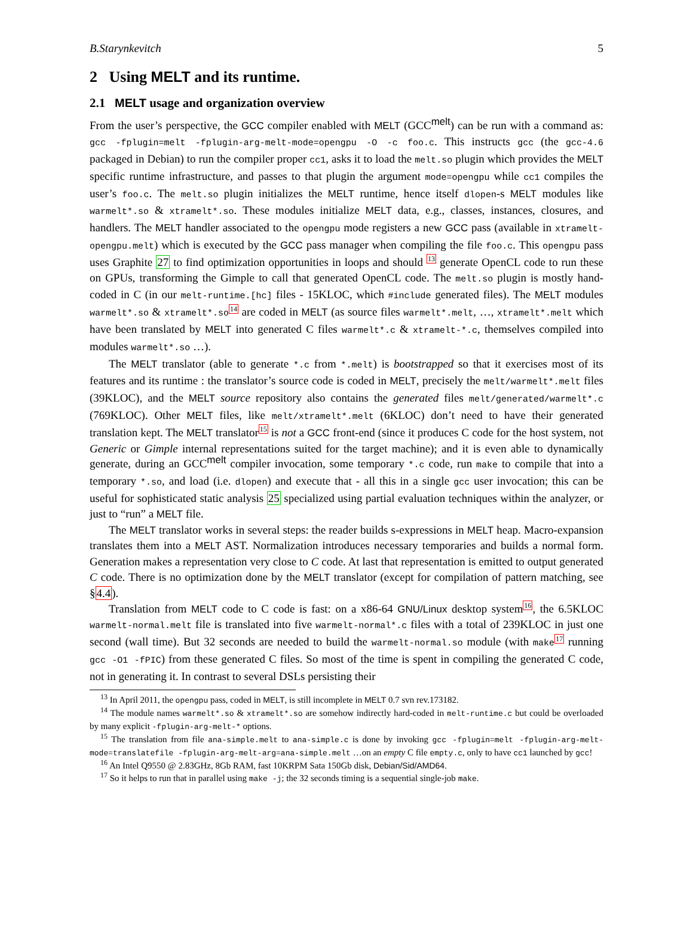B.Starynkevitch 5
2 Using MELT and its runtime.
2.1 MELT usage and organization overview
From the user’s perspective, the GCC compiler enabled with MELT (GCC<sup>melt</sup>) can be run with a command as: gcc -fplugin=melt -fplugin-arg-melt-mode=opengpu -O -c foo.c. This instructs gcc (the gcc-4.6 packaged in Debian) to run the compiler proper cc1, asks it to load the melt.so plugin which provides the MELT specific runtime infrastructure, and passes to that plugin the argument mode=opengpu while cc1 compiles the user’s foo.c. The melt.so plugin initializes the MELT runtime, hence itself dlopen-s MELT modules like warmelt*.so & xtramelt*.so. These modules initialize MELT data, e.g., classes, instances, closures, and handlers. The MELT handler associated to the opengpu mode registers a new GCC pass (available in xtramelt-opengpu.melt) which is executed by the GCC pass manager when compiling the file foo.c. This opengpu pass uses Graphite 27 to find optimization opportunities in loops and should <sup>13</sup> generate OpenCL code to run these on GPUs, transforming the Gimple to call that generated OpenCL code. The melt.so plugin is mostly hand-coded in C (in our melt-runtime.[hc] files - 15KLOC, which #include generated files). The MELT modules warmelt*.so & xtramelt*.so<sup>14</sup> are coded in MELT (as source files warmelt*.melt, …, xtramelt*.melt which have been translated by MELT into generated C files warmelt*.c & xtramelt-*.c, themselves compiled into modules warmelt*.so …).
The MELT translator (able to generate *.c from *.melt) is bootstrapped so that it exercises most of its features and its runtime : the translator’s source code is coded in MELT, precisely the melt/warmelt*.melt files (39KLOC), and the MELT source repository also contains the generated files melt/generated/warmelt*.c (769KLOC). Other MELT files, like melt/xtramelt*.melt (6KLOC) don’t need to have their generated translation kept. The MELT translator<sup>15</sup> is not a GCC front-end (since it produces C code for the host system, not Generic or Gimple internal representations suited for the target machine); and it is even able to dynamically generate, during an GCC<sup>melt</sup> compiler invocation, some temporary *.c code, run make to compile that into a temporary *.so, and load (i.e. dlopen) and execute that - all this in a single gcc user invocation; this can be useful for sophisticated static analysis 25 specialized using partial evaluation techniques within the analyzer, or just to “run” a MELT file.
The MELT translator works in several steps: the reader builds s-expressions in MELT heap. Macro-expansion translates them into a MELT AST. Normalization introduces necessary temporaries and builds a normal form. Generation makes a representation very close to C code. At last that representation is emitted to output generated C code. There is no optimization done by the MELT translator (except for compilation of pattern matching, see §4.4).
Translation from MELT code to C code is fast: on a x86-64 GNU/Linux desktop system<sup>16</sup>, the 6.5KLOC warmelt-normal.melt file is translated into five warmelt-normal*.c files with a total of 239KLOC in just one second (wall time). But 32 seconds are needed to build the warmelt-normal.so module (with make<sup>17</sup> running gcc -O1 -fPIC) from these generated C files. So most of the time is spent in compiling the generated C code, not in generating it. In contrast to several DSLs persisting their
<sup>13</sup> In April 2011, the opengpu pass, coded in MELT, is still incomplete in MELT 0.7 svn rev.173182.
<sup>14</sup> The module names warmelt*.so & xtramelt*.so are somehow indirectly hard-coded in melt-runtime.c but could be overloaded by many explicit -fplugin-arg-melt-* options.
<sup>15</sup> The translation from file ana-simple.melt to ana-simple.c is done by invoking gcc -fplugin=melt -fplugin-arg-melt-mode=translatefile -fplugin-arg-melt-arg=ana-simple.melt …on an empty C file empty.c, only to have cc1 launched by gcc!
<sup>16</sup> An Intel Q9550 @ 2.83GHz, 8Gb RAM, fast 10KRPM Sata 150Gb disk, Debian/Sid/AMD64.
<sup>17</sup> So it helps to run that in parallel using make -j; the 32 seconds timing is a sequential single-job make.